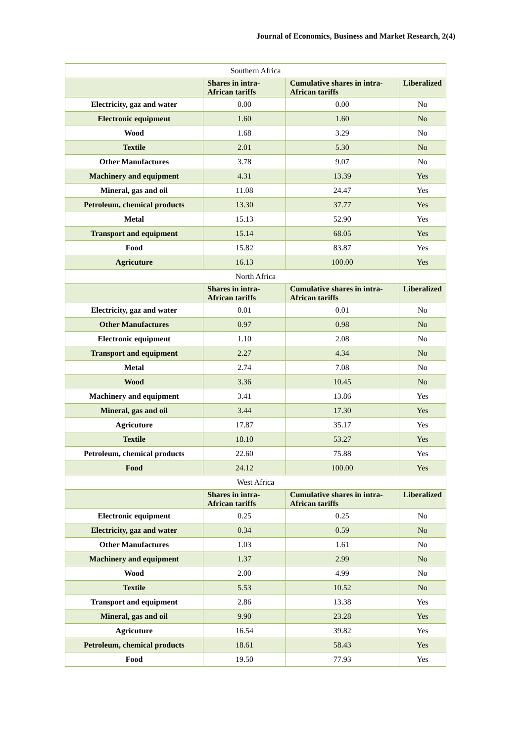Journal of Economics, Business and Market Research, 2(4)
| Southern Africa | | | |
| | Shares in intra-African tariffs | Cumulative shares in intra-African tariffs | Liberalized |
| Electricity, gaz and water | 0.00 | 0.00 | No |
| Electronic equipment | 1.60 | 1.60 | No |
| Wood | 1.68 | 3.29 | No |
| Textile | 2.01 | 5.30 | No |
| Other Manufactures | 3.78 | 9.07 | No |
| Machinery and equipment | 4.31 | 13.39 | Yes |
| Mineral, gas and oil | 11.08 | 24.47 | Yes |
| Petroleum, chemical products | 13.30 | 37.77 | Yes |
| Metal | 15.13 | 52.90 | Yes |
| Transport and equipment | 15.14 | 68.05 | Yes |
| Food | 15.82 | 83.87 | Yes |
| Agricuture | 16.13 | 100.00 | Yes |
| North Africa | | | |
| | Shares in intra-African tariffs | Cumulative shares in intra-African tariffs | Liberalized |
| Electricity, gaz and water | 0.01 | 0.01 | No |
| Other Manufactures | 0.97 | 0.98 | No |
| Electronic equipment | 1.10 | 2.08 | No |
| Transport and equipment | 2.27 | 4.34 | No |
| Metal | 2.74 | 7.08 | No |
| Wood | 3.36 | 10.45 | No |
| Machinery and equipment | 3.41 | 13.86 | Yes |
| Mineral, gas and oil | 3.44 | 17.30 | Yes |
| Agricuture | 17.87 | 35.17 | Yes |
| Textile | 18.10 | 53.27 | Yes |
| Petroleum, chemical products | 22.60 | 75.88 | Yes |
| Food | 24.12 | 100.00 | Yes |
| West Africa | | | |
| | Shares in intra-African tariffs | Cumulative shares in intra-African tariffs | Liberalized |
| Electronic equipment | 0.25 | 0.25 | No |
| Electricity, gaz and water | 0.34 | 0.59 | No |
| Other Manufactures | 1.03 | 1.61 | No |
| Machinery and equipment | 1.37 | 2.99 | No |
| Wood | 2.00 | 4.99 | No |
| Textile | 5.53 | 10.52 | No |
| Transport and equipment | 2.86 | 13.38 | Yes |
| Mineral, gas and oil | 9.90 | 23.28 | Yes |
| Agricuture | 16.54 | 39.82 | Yes |
| Petroleum, chemical products | 18.61 | 58.43 | Yes |
| Food | 19.50 | 77.93 | Yes |